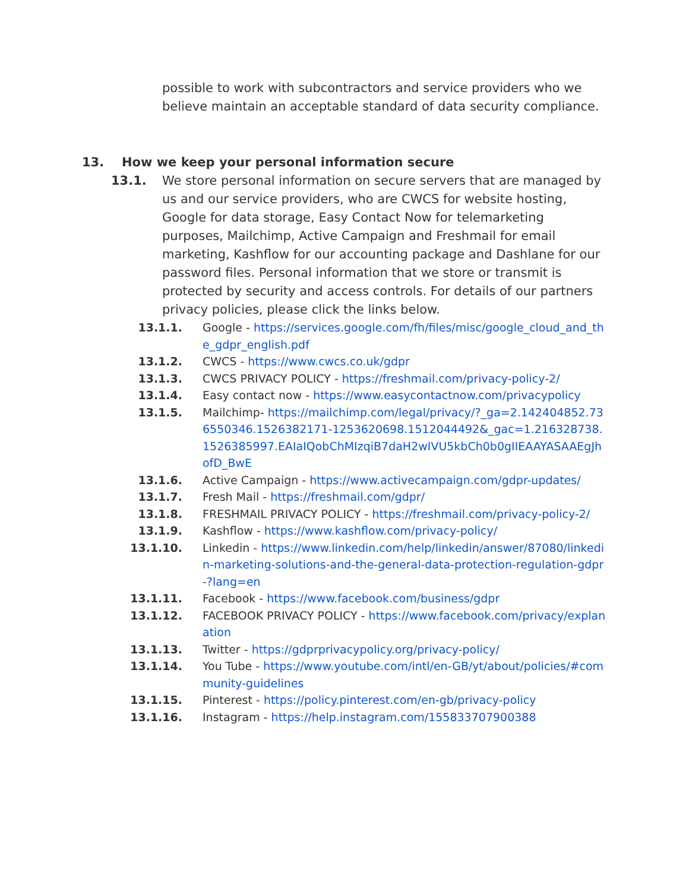possible to work with subcontractors and service providers who we believe maintain an acceptable standard of data security compliance.
13. How we keep your personal information secure
13.1. We store personal information on secure servers that are managed by us and our service providers, who are CWCS for website hosting, Google for data storage, Easy Contact Now for telemarketing purposes, Mailchimp, Active Campaign and Freshmail for email marketing, Kashflow for our accounting package and Dashlane for our password files. Personal information that we store or transmit is protected by security and access controls. For details of our partners privacy policies, please click the links below.
13.1.1. Google - https://services.google.com/fh/files/misc/google_cloud_and_the_gdpr_english.pdf
13.1.2. CWCS - https://www.cwcs.co.uk/gdpr
13.1.3. CWCS PRIVACY POLICY - https://freshmail.com/privacy-policy-2/
13.1.4. Easy contact now - https://www.easycontactnow.com/privacypolicy
13.1.5. Mailchimp- https://mailchimp.com/legal/privacy/?_ga=2.142404852.736550346.1526382171-1253620698.1512044492&_gac=1.216328738.1526385997.EAIaIQobChMIzqiB7daH2wIVU5kbCh0b0gIIEAAYASAAEgJhofD_BwE
13.1.6. Active Campaign - https://www.activecampaign.com/gdpr-updates/
13.1.7. Fresh Mail - https://freshmail.com/gdpr/
13.1.8. FRESHMAIL PRIVACY POLICY - https://freshmail.com/privacy-policy-2/
13.1.9. Kashflow - https://www.kashflow.com/privacy-policy/
13.1.10. Linkedin - https://www.linkedin.com/help/linkedin/answer/87080/linkedin-marketing-solutions-and-the-general-data-protection-regulation-gdpr-?lang=en
13.1.11. Facebook - https://www.facebook.com/business/gdpr
13.1.12. FACEBOOK PRIVACY POLICY - https://www.facebook.com/privacy/explanation
13.1.13. Twitter - https://gdprprivacypolicy.org/privacy-policy/
13.1.14. You Tube - https://www.youtube.com/intl/en-GB/yt/about/policies/#community-guidelines
13.1.15. Pinterest - https://policy.pinterest.com/en-gb/privacy-policy
13.1.16. Instagram - https://help.instagram.com/155833707900388